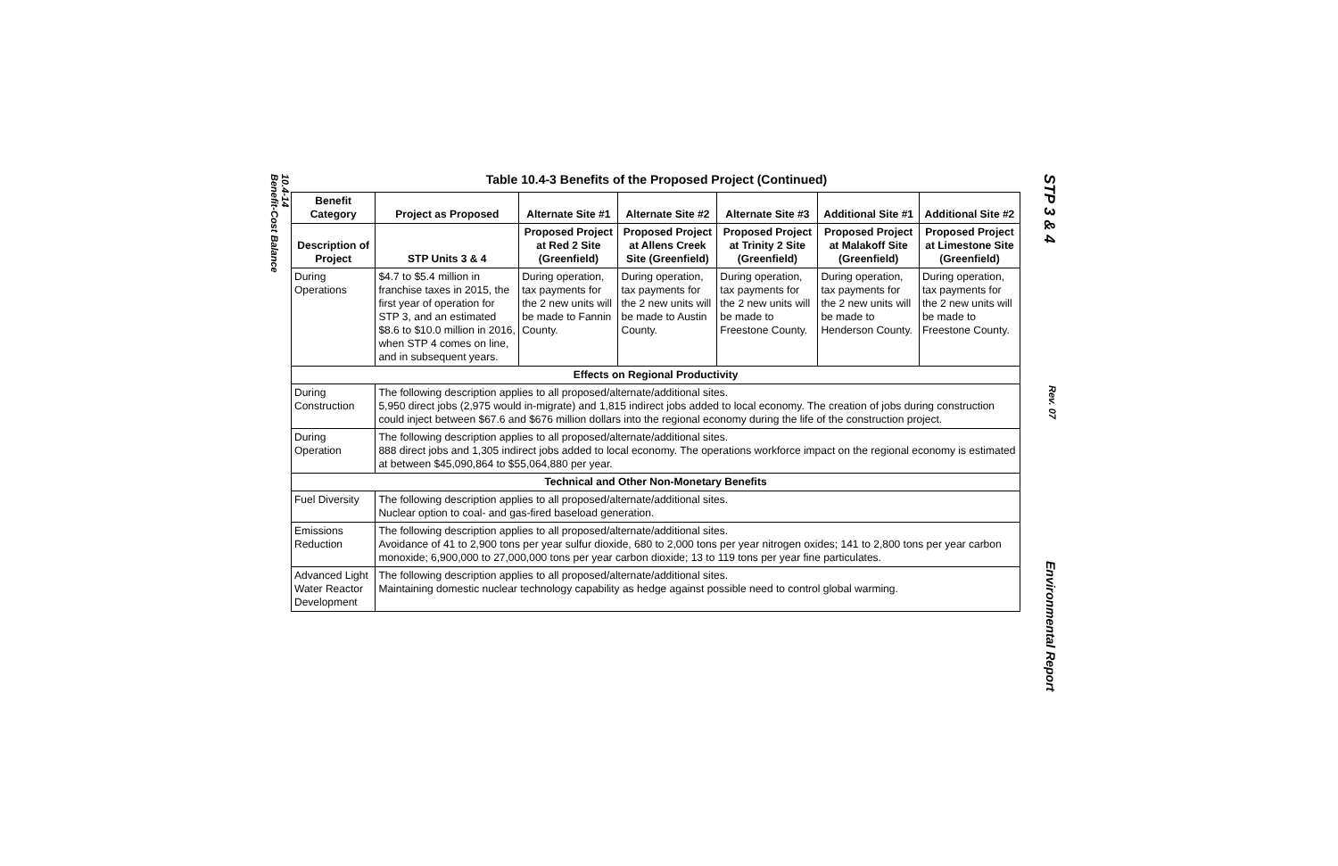10.4-14
Benefit-Cost Balance
Table 10.4-3 Benefits of the Proposed Project (Continued)
| Benefit Category | Project as Proposed | Alternate Site #1 | Alternate Site #2 | Alternate Site #3 | Additional Site #1 | Additional Site #2 |
| --- | --- | --- | --- | --- | --- | --- |
| Description of Project | STP Units 3 & 4 | Proposed Project at Red 2 Site (Greenfield) | Proposed Project at Allens Creek Site (Greenfield) | Proposed Project at Trinity 2 Site (Greenfield) | Proposed Project at Malakoff Site (Greenfield) | Proposed Project at Limestone Site (Greenfield) |
| During Operations | $4.7 to $5.4 million in franchise taxes in 2015, the first year of operation for STP 3, and an estimated $8.6 to $10.0 million in 2016, when STP 4 comes on line, and in subsequent years. | During operation, tax payments for the 2 new units will be made to Fannin County. | During operation, tax payments for the 2 new units will be made to Austin County. | During operation, tax payments for the 2 new units will be made to Freestone County. | During operation, tax payments for the 2 new units will be made to Henderson County. | During operation, tax payments for the 2 new units will be made to Freestone County. |
| Effects on Regional Productivity | | | | | | |
| During Construction | The following description applies to all proposed/alternate/additional sites. 5,950 direct jobs (2,975 would in-migrate) and 1,815 indirect jobs added to local economy. The creation of jobs during construction could inject between $67.6 and $676 million dollars into the regional economy during the life of the construction project. | | | | | |
| During Operation | The following description applies to all proposed/alternate/additional sites. 888 direct jobs and 1,305 indirect jobs added to local economy. The operations workforce impact on the regional economy is estimated at between $45,090,864 to $55,064,880 per year. | | | | | |
| Technical and Other Non-Monetary Benefits | | | | | | |
| Fuel Diversity | The following description applies to all proposed/alternate/additional sites. Nuclear option to coal- and gas-fired baseload generation. | | | | | |
| Emissions Reduction | The following description applies to all proposed/alternate/additional sites. Avoidance of 41 to 2,900 tons per year sulfur dioxide, 680 to 2,000 tons per year nitrogen oxides; 141 to 2,800 tons per year carbon monoxide; 6,900,000 to 27,000,000 tons per year carbon dioxide; 13 to 119 tons per year fine particulates. | | | | | |
| Advanced Light Water Reactor Development | The following description applies to all proposed/alternate/additional sites. Maintaining domestic nuclear technology capability as hedge against possible need to control global warming. | | | | | |
STP 3 & 4 Rev. 07 Environmental Report